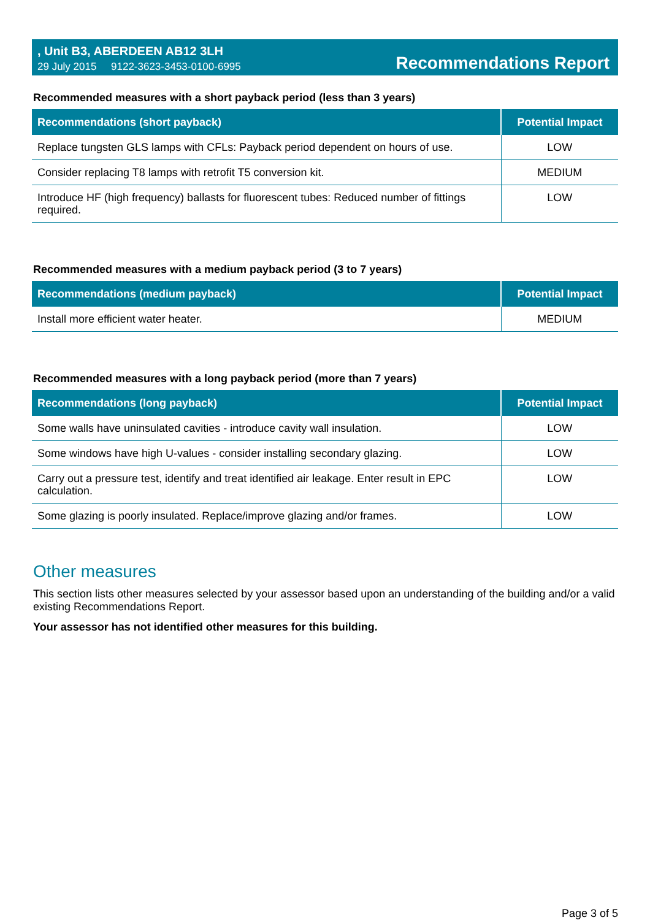, Unit B3, ABERDEEN AB12 3LH
29 July 2015 9122-3623-3453-0100-6995
Recommendations Report
Recommended measures with a short payback period (less than 3 years)
| Recommendations (short payback) | Potential Impact |
| --- | --- |
| Replace tungsten GLS lamps with CFLs: Payback period dependent on hours of use. | LOW |
| Consider replacing T8 lamps with retrofit T5 conversion kit. | MEDIUM |
| Introduce HF (high frequency) ballasts for fluorescent tubes: Reduced number of fittings required. | LOW |
Recommended measures with a medium payback period (3 to 7 years)
| Recommendations (medium payback) | Potential Impact |
| --- | --- |
| Install more efficient water heater. | MEDIUM |
Recommended measures with a long payback period (more than 7 years)
| Recommendations (long payback) | Potential Impact |
| --- | --- |
| Some walls have uninsulated cavities - introduce cavity wall insulation. | LOW |
| Some windows have high U-values - consider installing secondary glazing. | LOW |
| Carry out a pressure test, identify and treat identified air leakage. Enter result in EPC calculation. | LOW |
| Some glazing is poorly insulated. Replace/improve glazing and/or frames. | LOW |
Other measures
This section lists other measures selected by your assessor based upon an understanding of the building and/or a valid existing Recommendations Report.
Your assessor has not identified other measures for this building.
Page 3 of 5